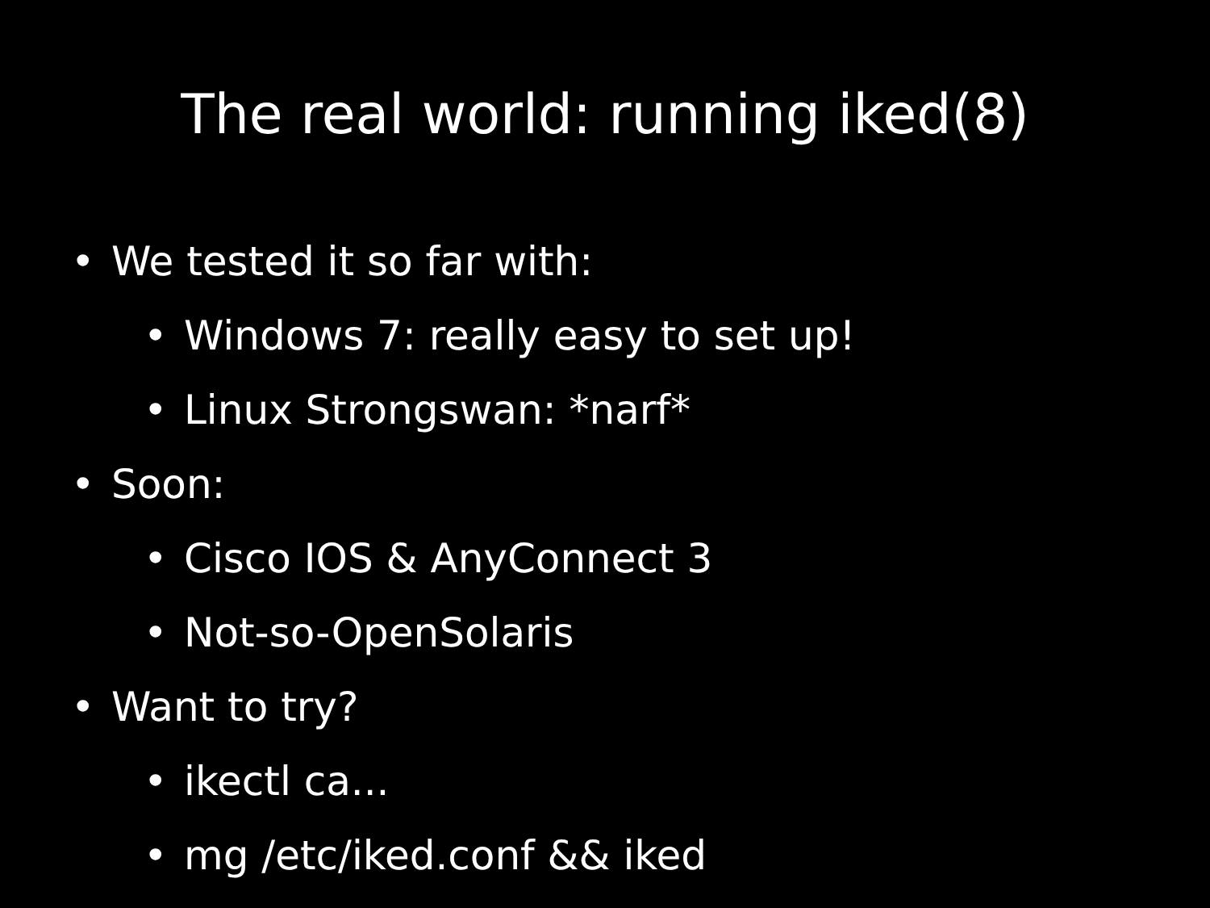The real world: running iked(8)
• We tested it so far with:
• Windows 7: really easy to set up!
• Linux Strongswan: *narf*
• Soon:
• Cisco IOS & AnyConnect 3
• Not-so-OpenSolaris
• Want to try?
• ikectl ca...
• mg /etc/iked.conf && iked